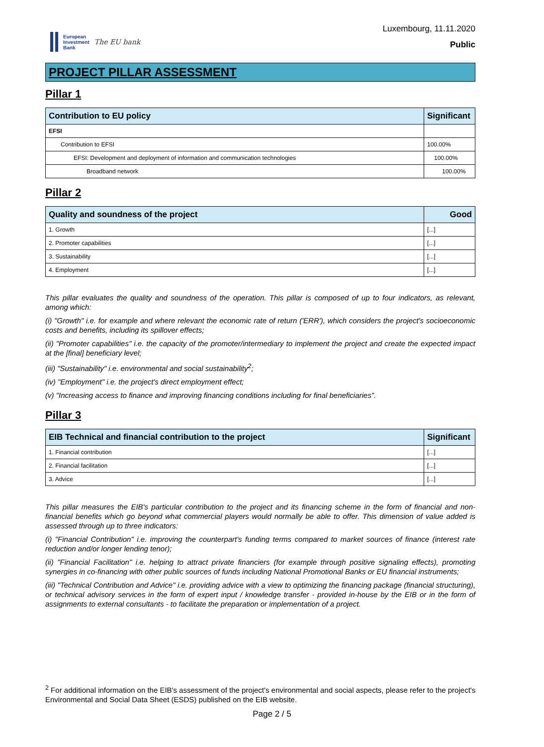European
Investment
Bank
The EU bank
Luxembourg, 11.11.2020
Public
PROJECT PILLAR ASSESSMENT
Pillar 1
| Contribution to EU policy | Significant |
| --- | --- |
| EFSI | |
| Contribution to EFSI | 100.00% |
| EFSI: Development and deployment of information and communication technologies | 100.00% |
| Broadband network | 100.00% |
Pillar 2
| Quality and soundness of the project | Good |
| --- | --- |
| 1. Growth | [...] |
| 2. Promoter capabilities | [...] |
| 3. Sustainability | [...] |
| 4. Employment | [...] |
This pillar evaluates the quality and soundness of the operation. This pillar is composed of up to four indicators, as relevant, among which:
(i) "Growth" i.e. for example and where relevant the economic rate of return ('ERR'), which considers the project's socioeconomic costs and benefits, including its spillover effects;
(ii) "Promoter capabilities" i.e. the capacity of the promoter/intermediary to implement the project and create the expected impact at the [final] beneficiary level;
(iii) "Sustainability" i.e. environmental and social sustainability<sup>2</sup>;
(iv) "Employment" i.e. the project's direct employment effect;
(v) "Increasing access to finance and improving financing conditions including for final beneficiaries".
Pillar 3
| EIB Technical and financial contribution to the project | Significant |
| --- | --- |
| 1. Financial contribution | [...] |
| 2. Financial facilitation | [...] |
| 3. Advice | [...] |
This pillar measures the EIB's particular contribution to the project and its financing scheme in the form of financial and non-financial benefits which go beyond what commercial players would normally be able to offer. This dimension of value added is assessed through up to three indicators:
(i) "Financial Contribution" i.e. improving the counterpart's funding terms compared to market sources of finance (interest rate reduction and/or longer lending tenor);
(ii) "Financial Facilitation" i.e. helping to attract private financiers (for example through positive signaling effects), promoting synergies in co-financing with other public sources of funds including National Promotional Banks or EU financial instruments;
(iii) "Technical Contribution and Advice" i.e. providing advice with a view to optimizing the financing package (financial structuring), or technical advisory services in the form of expert input / knowledge transfer - provided in-house by the EIB or in the form of assignments to external consultants - to facilitate the preparation or implementation of a project.
<sup>2</sup> For additional information on the EIB's assessment of the project's environmental and social aspects, please refer to the project's Environmental and Social Data Sheet (ESDS) published on the EIB website.
Page 2 / 5